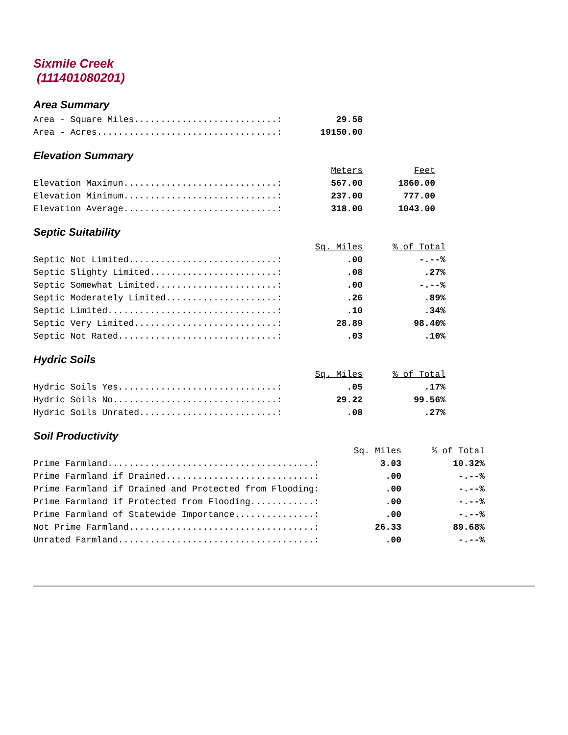Sixmile Creek
(111401080201)
Area Summary
| Area - Square Miles...........................: | 29.58 |
| Area - Acres..................................: | 19150.00 |
Elevation Summary
| | Meters | Feet |
| Elevation Maximun.............................: | 567.00 | 1860.00 |
| Elevation Minimum.............................: | 237.00 | 777.00 |
| Elevation Average.............................: | 318.00 | 1043.00 |
Septic Suitability
| | Sq. Miles | % of Total |
| Septic Not Limited............................: | .00 | -.--% |
| Septic Slighty Limited........................: | .08 | .27% |
| Septic Somewhat Limited.......................: | .00 | -.--% |
| Septic Moderately Limited.....................: | .26 | .89% |
| Septic Limited................................: | .10 | .34% |
| Septic Very Limited...........................: | 28.89 | 98.40% |
| Septic Not Rated..............................: | .03 | .10% |
Hydric Soils
| | Sq. Miles | % of Total |
| Hydric Soils Yes..............................: | .05 | .17% |
| Hydric Soils No...............................: | 29.22 | 99.56% |
| Hydric Soils Unrated..........................: | .08 | .27% |
Soil Productivity
| | Sq. Miles | % of Total |
| Prime Farmland.......................................: | 3.03 | 10.32% |
| Prime Farmland if Drained............................: | .00 | -.--% |
| Prime Farmland if Drained and Protected from Flooding: | .00 | -.--% |
| Prime Farmland if Protected from Flooding............: | .00 | -.--% |
| Prime Farmland of Statewide Importance...............: | .00 | -.--% |
| Not Prime Farmland...................................: | 26.33 | 89.68% |
| Unrated Farmland.....................................: | .00 | -.--% |